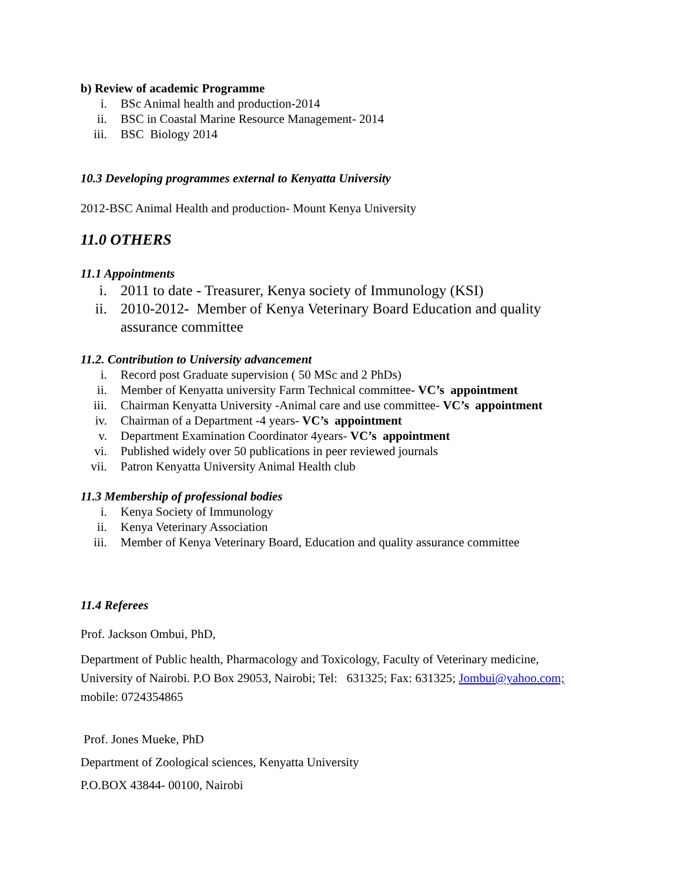b) Review of academic Programme
i. BSc Animal health and production-2014
ii. BSC in Coastal Marine Resource Management- 2014
iii. BSC Biology 2014
10.3 Developing programmes external to Kenyatta University
2012-BSC Animal Health and production- Mount Kenya University
11.0 OTHERS
11.1 Appointments
i. 2011 to date - Treasurer, Kenya society of Immunology (KSI)
ii. 2010-2012- Member of Kenya Veterinary Board Education and quality assurance committee
11.2. Contribution to University advancement
i. Record post Graduate supervision ( 50 MSc and 2 PhDs)
ii. Member of Kenyatta university Farm Technical committee- VC’s appointment
iii. Chairman Kenyatta University -Animal care and use committee- VC’s appointment
iv. Chairman of a Department -4 years- VC’s appointment
v. Department Examination Coordinator 4years- VC’s appointment
vi. Published widely over 50 publications in peer reviewed journals
vii. Patron Kenyatta University Animal Health club
11.3 Membership of professional bodies
i. Kenya Society of Immunology
ii. Kenya Veterinary Association
iii. Member of Kenya Veterinary Board, Education and quality assurance committee
11.4 Referees
Prof. Jackson Ombui, PhD,
Department of Public health, Pharmacology and Toxicology, Faculty of Veterinary medicine, University of Nairobi. P.O Box 29053, Nairobi; Tel: 631325; Fax: 631325; Jombui@yahoo.com; mobile: 0724354865
Prof. Jones Mueke, PhD
Department of Zoological sciences, Kenyatta University
P.O.BOX 43844- 00100, Nairobi